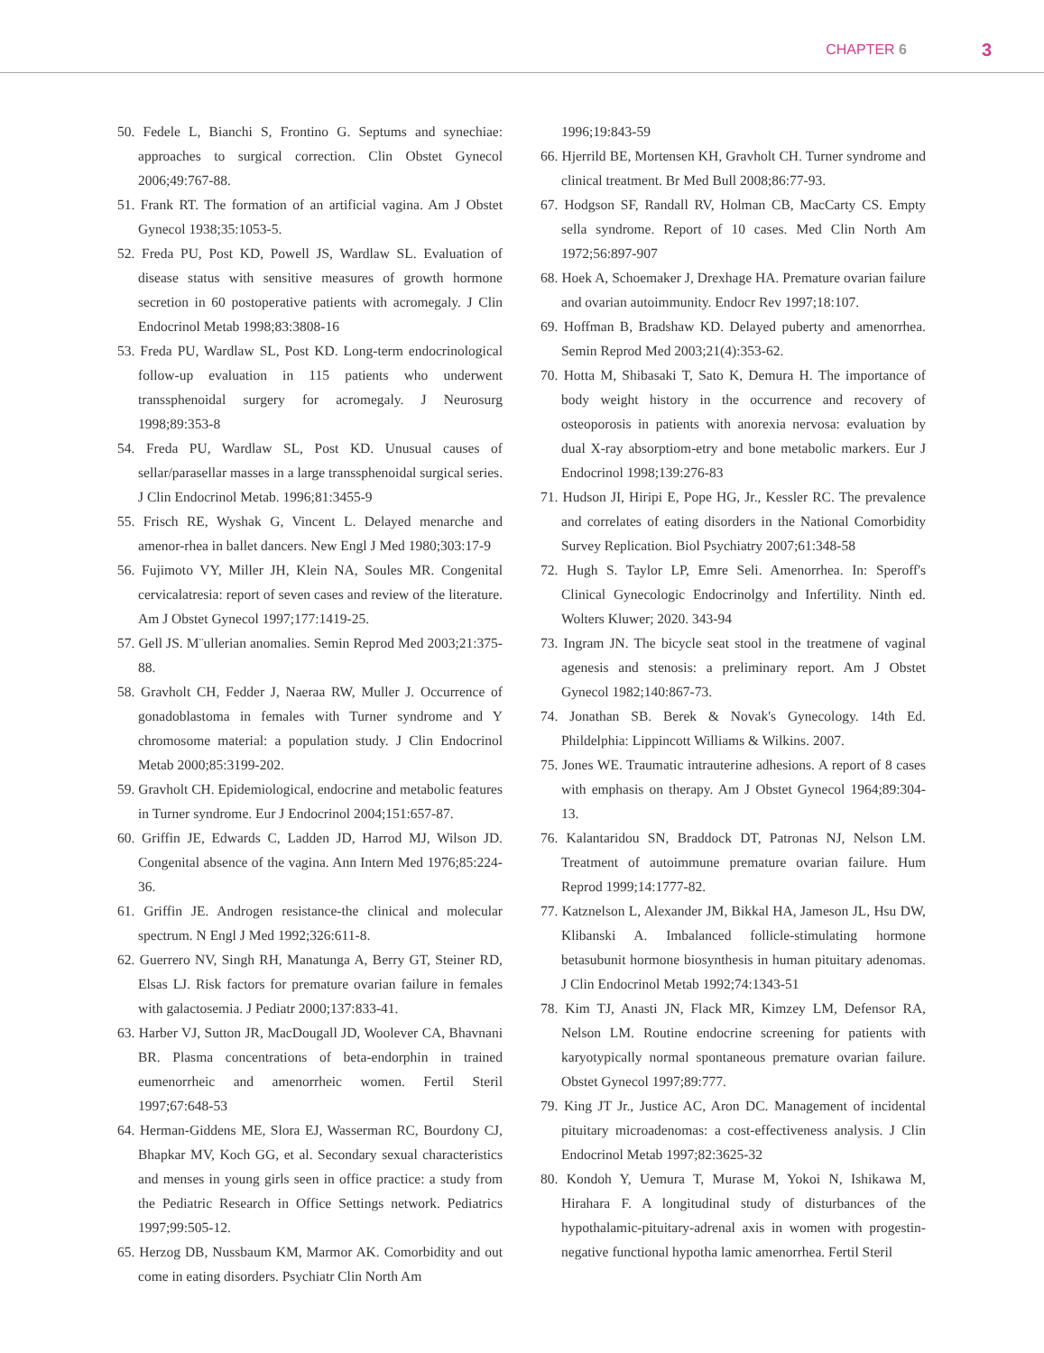CHAPTER 6 3
50. Fedele L, Bianchi S, Frontino G. Septums and synechiae: approaches to surgical correction. Clin Obstet Gynecol 2006;49:767-88.
51. Frank RT. The formation of an artificial vagina. Am J Obstet Gynecol 1938;35:1053-5.
52. Freda PU, Post KD, Powell JS, Wardlaw SL. Evaluation of disease status with sensitive measures of growth hormone secretion in 60 postoperative patients with acromegaly. J Clin Endocrinol Metab 1998;83:3808-16
53. Freda PU, Wardlaw SL, Post KD. Long-term endocrinological follow-up evaluation in 115 patients who underwent transsphenoidal surgery for acromegaly. J Neurosurg 1998;89:353-8
54. Freda PU, Wardlaw SL, Post KD. Unusual causes of sellar/parasellar masses in a large transsphenoidal surgical series. J Clin Endocrinol Metab. 1996;81:3455-9
55. Frisch RE, Wyshak G, Vincent L. Delayed menarche and amenor-rhea in ballet dancers. New Engl J Med 1980;303:17-9
56. Fujimoto VY, Miller JH, Klein NA, Soules MR. Congenital cervicalatresia: report of seven cases and review of the literature. Am J Obstet Gynecol 1997;177:1419-25.
57. Gell JS. M¨ullerian anomalies. Semin Reprod Med 2003;21:375-88.
58. Gravholt CH, Fedder J, Naeraa RW, Muller J. Occurrence of gonadoblastoma in females with Turner syndrome and Y chromosome material: a population study. J Clin Endocrinol Metab 2000;85:3199-202.
59. Gravholt CH. Epidemiological, endocrine and metabolic features in Turner syndrome. Eur J Endocrinol 2004;151:657-87.
60. Griffin JE, Edwards C, Ladden JD, Harrod MJ, Wilson JD. Congenital absence of the vagina. Ann Intern Med 1976;85:224-36.
61. Griffin JE. Androgen resistance-the clinical and molecular spectrum. N Engl J Med 1992;326:611-8.
62. Guerrero NV, Singh RH, Manatunga A, Berry GT, Steiner RD, Elsas LJ. Risk factors for premature ovarian failure in females with galactosemia. J Pediatr 2000;137:833-41.
63. Harber VJ, Sutton JR, MacDougall JD, Woolever CA, Bhavnani BR. Plasma concentrations of beta-endorphin in trained eumenorrheic and amenorrheic women. Fertil Steril 1997;67:648-53
64. Herman-Giddens ME, Slora EJ, Wasserman RC, Bourdony CJ, Bhapkar MV, Koch GG, et al. Secondary sexual characteristics and menses in young girls seen in office practice: a study from the Pediatric Research in Office Settings network. Pediatrics 1997;99:505-12.
65. Herzog DB, Nussbaum KM, Marmor AK. Comorbidity and out come in eating disorders. Psychiatr Clin North Am
1996;19:843-59
66. Hjerrild BE, Mortensen KH, Gravholt CH. Turner syndrome and clinical treatment. Br Med Bull 2008;86:77-93.
67. Hodgson SF, Randall RV, Holman CB, MacCarty CS. Empty sella syndrome. Report of 10 cases. Med Clin North Am 1972;56:897-907
68. Hoek A, Schoemaker J, Drexhage HA. Premature ovarian failure and ovarian autoimmunity. Endocr Rev 1997;18:107.
69. Hoffman B, Bradshaw KD. Delayed puberty and amenorrhea. Semin Reprod Med 2003;21(4):353-62.
70. Hotta M, Shibasaki T, Sato K, Demura H. The importance of body weight history in the occurrence and recovery of osteoporosis in patients with anorexia nervosa: evaluation by dual X-ray absorptiom-etry and bone metabolic markers. Eur J Endocrinol 1998;139:276-83
71. Hudson JI, Hiripi E, Pope HG, Jr., Kessler RC. The prevalence and correlates of eating disorders in the National Comorbidity Survey Replication. Biol Psychiatry 2007;61:348-58
72. Hugh S. Taylor LP, Emre Seli. Amenorrhea. In: Speroff's Clinical Gynecologic Endocrinolgy and Infertility. Ninth ed. Wolters Kluwer; 2020. 343-94
73. Ingram JN. The bicycle seat stool in the treatmene of vaginal agenesis and stenosis: a preliminary report. Am J Obstet Gynecol 1982;140:867-73.
74. Jonathan SB. Berek & Novak's Gynecology. 14th Ed. Phildelphia: Lippincott Williams & Wilkins. 2007.
75. Jones WE. Traumatic intrauterine adhesions. A report of 8 cases with emphasis on therapy. Am J Obstet Gynecol 1964;89:304-13.
76. Kalantaridou SN, Braddock DT, Patronas NJ, Nelson LM. Treatment of autoimmune premature ovarian failure. Hum Reprod 1999;14:1777-82.
77. Katznelson L, Alexander JM, Bikkal HA, Jameson JL, Hsu DW, Klibanski A. Imbalanced follicle-stimulating hormone betasubunit hormone biosynthesis in human pituitary adenomas. J Clin Endocrinol Metab 1992;74:1343-51
78. Kim TJ, Anasti JN, Flack MR, Kimzey LM, Defensor RA, Nelson LM. Routine endocrine screening for patients with karyotypically normal spontaneous premature ovarian failure. Obstet Gynecol 1997;89:777.
79. King JT Jr., Justice AC, Aron DC. Management of incidental pituitary microadenomas: a cost-effectiveness analysis. J Clin Endocrinol Metab 1997;82:3625-32
80. Kondoh Y, Uemura T, Murase M, Yokoi N, Ishikawa M, Hirahara F. A longitudinal study of disturbances of the hypothalamic-pituitary-adrenal axis in women with progestin-negative functional hypotha lamic amenorrhea. Fertil Steril